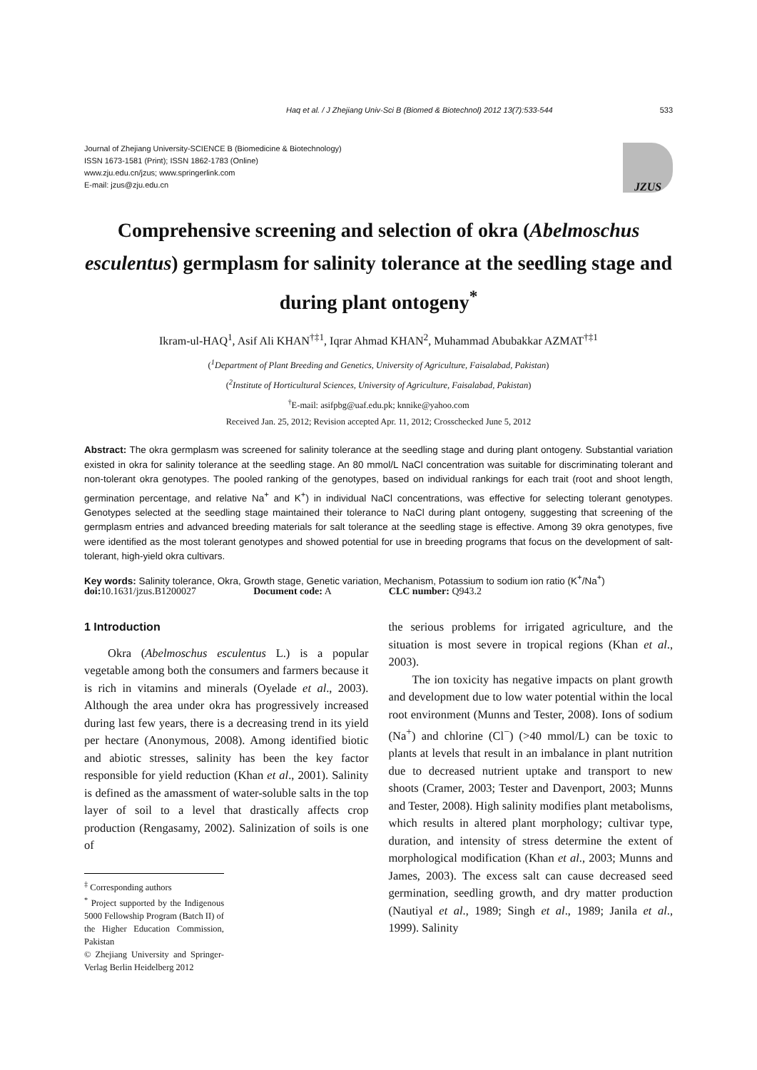Haq et al. / J Zhejiang Univ-Sci B (Biomed & Biotechnol) 2012 13(7):533-544 533
Journal of Zhejiang University-SCIENCE B (Biomedicine & Biotechnology)
ISSN 1673-1581 (Print); ISSN 1862-1783 (Online)
www.zju.edu.cn/jzus; www.springerlink.com
E-mail: jzus@zju.edu.cn
JZUS
Comprehensive screening and selection of okra (Abelmoschus esculentus) germplasm for salinity tolerance at the seedling stage and during plant ontogeny<sup>*</sup>
Ikram-ul-HAQ<sup>1</sup>, Asif Ali KHAN<sup>†‡1</sup>, Iqrar Ahmad KHAN<sup>2</sup>, Muhammad Abubakkar AZMAT<sup>†‡1</sup>
(<sup>1</sup>Department of Plant Breeding and Genetics, University of Agriculture, Faisalabad, Pakistan)
(<sup>2</sup>Institute of Horticultural Sciences, University of Agriculture, Faisalabad, Pakistan)
<sup>†</sup> E-mail: asifpbg@uaf.edu.pk; knnike@yahoo.com
Received Jan. 25, 2012; Revision accepted Apr. 11, 2012; Crosschecked June 5, 2012
Abstract: The okra germplasm was screened for salinity tolerance at the seedling stage and during plant ontogeny. Substantial variation existed in okra for salinity tolerance at the seedling stage. An 80 mmol/L NaCl concentration was suitable for discriminating tolerant and non-tolerant okra genotypes. The pooled ranking of the genotypes, based on individual rankings for each trait (root and shoot length, germination percentage, and relative Na<sup>+</sup> and K<sup>+</sup>) in individual NaCl concentrations, was effective for selecting tolerant genotypes. Genotypes selected at the seedling stage maintained their tolerance to NaCl during plant ontogeny, suggesting that screening of the germplasm entries and advanced breeding materials for salt tolerance at the seedling stage is effective. Among 39 okra genotypes, five were identified as the most tolerant genotypes and showed potential for use in breeding programs that focus on the development of salt-tolerant, high-yield okra cultivars.
Key words: Salinity tolerance, Okra, Growth stage, Genetic variation, Mechanism, Potassium to sodium ion ratio (K<sup>+</sup>/Na<sup>+</sup>)
doi: 10.1631/jzus.B1200027 Document code: A CLC number: Q943.2
1 Introduction
Okra (Abelmoschus esculentus L.) is a popular vegetable among both the consumers and farmers because it is rich in vitamins and minerals (Oyelade et al., 2003). Although the area under okra has progressively increased during last few years, there is a decreasing trend in its yield per hectare (Anonymous, 2008). Among identified biotic and abiotic stresses, salinity has been the key factor responsible for yield reduction (Khan et al., 2001). Salinity is defined as the amassment of water-soluble salts in the top layer of soil to a level that drastically affects crop production (Rengasamy, 2002). Salinization of soils is one of
<sup>‡</sup> Corresponding authors
<sup>*</sup> Project supported by the Indigenous 5000 Fellowship Program (Batch II) of the Higher Education Commission, Pakistan
© Zhejiang University and Springer-Verlag Berlin Heidelberg 2012
the serious problems for irrigated agriculture, and the situation is most severe in tropical regions (Khan et al., 2003).
The ion toxicity has negative impacts on plant growth and development due to low water potential within the local root environment (Munns and Tester, 2008). Ions of sodium (Na<sup>+</sup>) and chlorine (Cl<sup>−</sup>) (>40 mmol/L) can be toxic to plants at levels that result in an imbalance in plant nutrition due to decreased nutrient uptake and transport to new shoots (Cramer, 2003; Tester and Davenport, 2003; Munns and Tester, 2008). High salinity modifies plant metabolisms, which results in altered plant morphology; cultivar type, duration, and intensity of stress determine the extent of morphological modification (Khan et al., 2003; Munns and James, 2003). The excess salt can cause decreased seed germination, seedling growth, and dry matter production (Nautiyal et al., 1989; Singh et al., 1989; Janila et al., 1999). Salinity